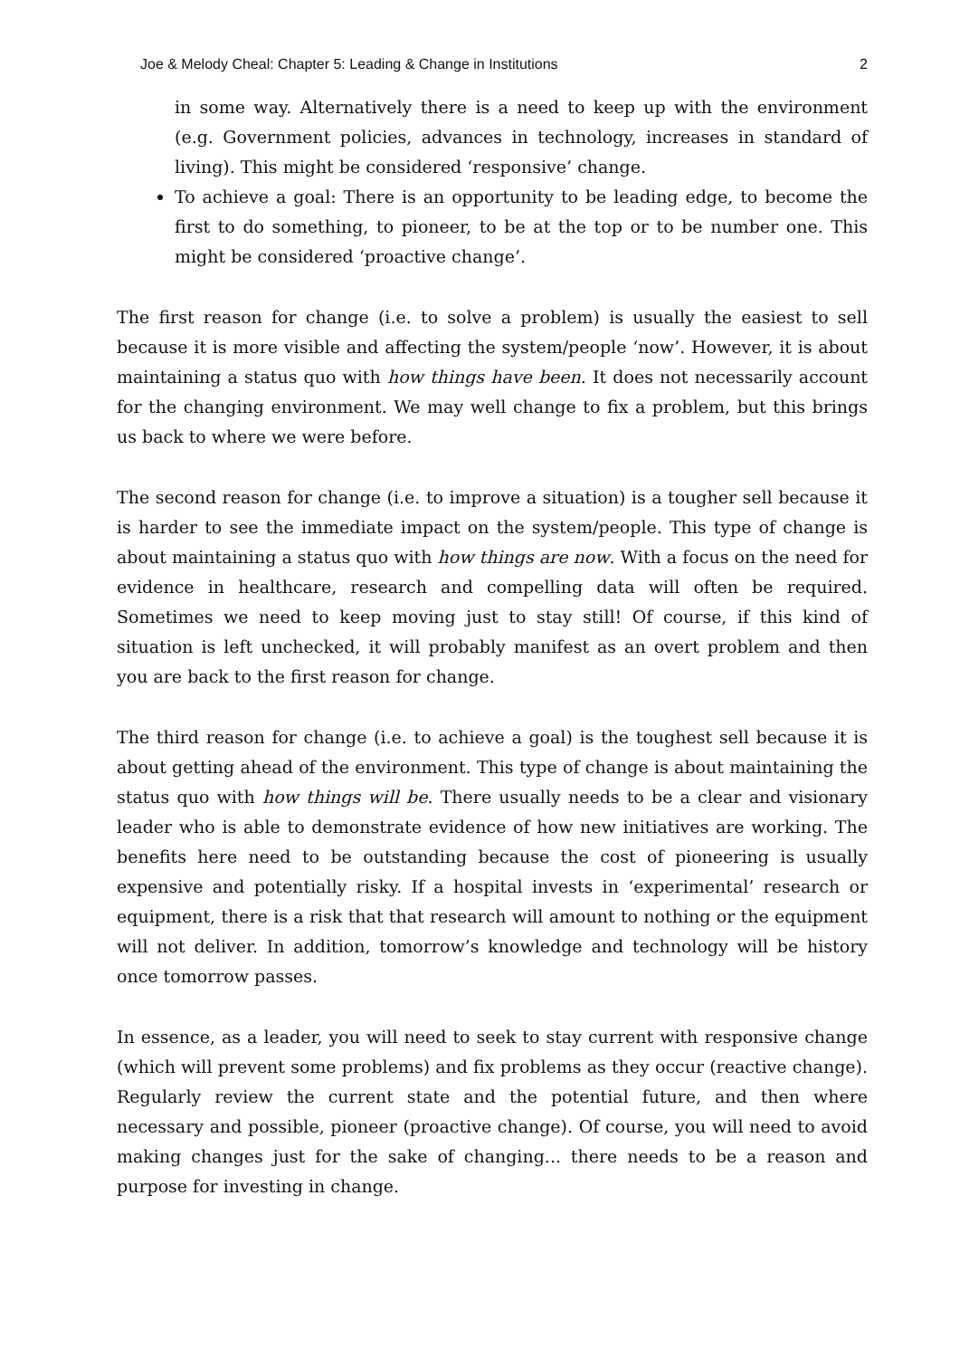Joe & Melody Cheal: Chapter 5: Leading & Change in Institutions 2
in some way. Alternatively there is a need to keep up with the environment (e.g. Government policies, advances in technology, increases in standard of living). This might be considered ‘responsive’ change.
To achieve a goal: There is an opportunity to be leading edge, to become the first to do something, to pioneer, to be at the top or to be number one. This might be considered ‘proactive change’.
The first reason for change (i.e. to solve a problem) is usually the easiest to sell because it is more visible and affecting the system/people ‘now’. However, it is about maintaining a status quo with how things have been. It does not necessarily account for the changing environment. We may well change to fix a problem, but this brings us back to where we were before.
The second reason for change (i.e. to improve a situation) is a tougher sell because it is harder to see the immediate impact on the system/people. This type of change is about maintaining a status quo with how things are now. With a focus on the need for evidence in healthcare, research and compelling data will often be required. Sometimes we need to keep moving just to stay still! Of course, if this kind of situation is left unchecked, it will probably manifest as an overt problem and then you are back to the first reason for change.
The third reason for change (i.e. to achieve a goal) is the toughest sell because it is about getting ahead of the environment. This type of change is about maintaining the status quo with how things will be. There usually needs to be a clear and visionary leader who is able to demonstrate evidence of how new initiatives are working. The benefits here need to be outstanding because the cost of pioneering is usually expensive and potentially risky. If a hospital invests in ‘experimental’ research or equipment, there is a risk that that research will amount to nothing or the equipment will not deliver. In addition, tomorrow’s knowledge and technology will be history once tomorrow passes.
In essence, as a leader, you will need to seek to stay current with responsive change (which will prevent some problems) and fix problems as they occur (reactive change). Regularly review the current state and the potential future, and then where necessary and possible, pioneer (proactive change). Of course, you will need to avoid making changes just for the sake of changing... there needs to be a reason and purpose for investing in change.